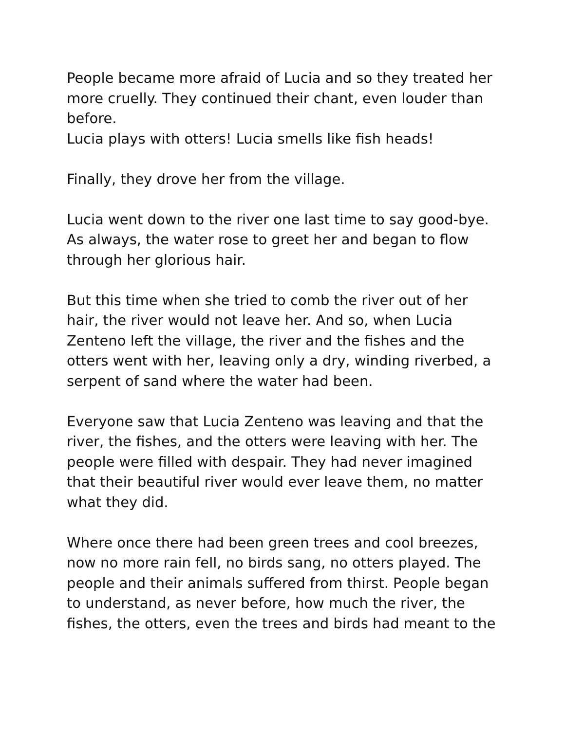People became more afraid of Lucia and so they treated her more cruelly. They continued their chant, even louder than before.
Lucia plays with otters! Lucia smells like fish heads!
Finally, they drove her from the village.
Lucia went down to the river one last time to say good-bye. As always, the water rose to greet her and began to flow through her glorious hair.
But this time when she tried to comb the river out of her hair, the river would not leave her. And so, when Lucia Zenteno left the village, the river and the fishes and the otters went with her, leaving only a dry, winding riverbed, a serpent of sand where the water had been.
Everyone saw that Lucia Zenteno was leaving and that the river, the fishes, and the otters were leaving with her. The people were filled with despair. They had never imagined that their beautiful river would ever leave them, no matter what they did.
Where once there had been green trees and cool breezes, now no more rain fell, no birds sang, no otters played. The people and their animals suffered from thirst. People began to understand, as never before, how much the river, the fishes, the otters, even the trees and birds had meant to the